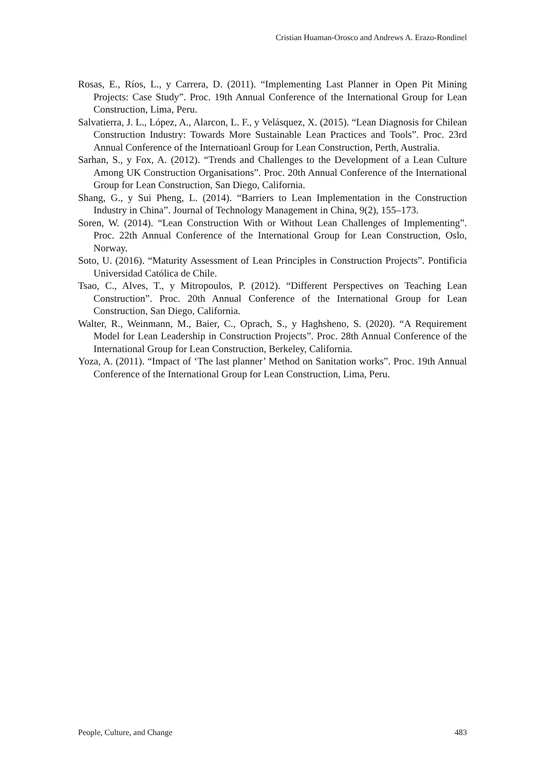Cristian Huaman-Orosco and Andrews A. Erazo-Rondinel
Rosas, E., Ríos, L., y Carrera, D. (2011). “Implementing Last Planner in Open Pit Mining Projects: Case Study”. Proc. 19th Annual Conference of the International Group for Lean Construction, Lima, Peru.
Salvatierra, J. L., López, A., Alarcon, L. F., y Velásquez, X. (2015). “Lean Diagnosis for Chilean Construction Industry: Towards More Sustainable Lean Practices and Tools”. Proc. 23rd Annual Conference of the Internatioanl Group for Lean Construction, Perth, Australia.
Sarhan, S., y Fox, A. (2012). “Trends and Challenges to the Development of a Lean Culture Among UK Construction Organisations”. Proc. 20th Annual Conference of the International Group for Lean Construction, San Diego, California.
Shang, G., y Sui Pheng, L. (2014). “Barriers to Lean Implementation in the Construction Industry in China”. Journal of Technology Management in China, 9(2), 155–173.
Soren, W. (2014). “Lean Construction With or Without Lean Challenges of Implementing”. Proc. 22th Annual Conference of the International Group for Lean Construction, Oslo, Norway.
Soto, U. (2016). “Maturity Assessment of Lean Principles in Construction Projects”. Pontificia Universidad Católica de Chile.
Tsao, C., Alves, T., y Mitropoulos, P. (2012). “Different Perspectives on Teaching Lean Construction”. Proc. 20th Annual Conference of the International Group for Lean Construction, San Diego, California.
Walter, R., Weinmann, M., Baier, C., Oprach, S., y Haghsheno, S. (2020). “A Requirement Model for Lean Leadership in Construction Projects”. Proc. 28th Annual Conference of the International Group for Lean Construction, Berkeley, California.
Yoza, A. (2011). “Impact of ‘The last planner’ Method on Sanitation works”. Proc. 19th Annual Conference of the International Group for Lean Construction, Lima, Peru.
People, Culture, and Change 483